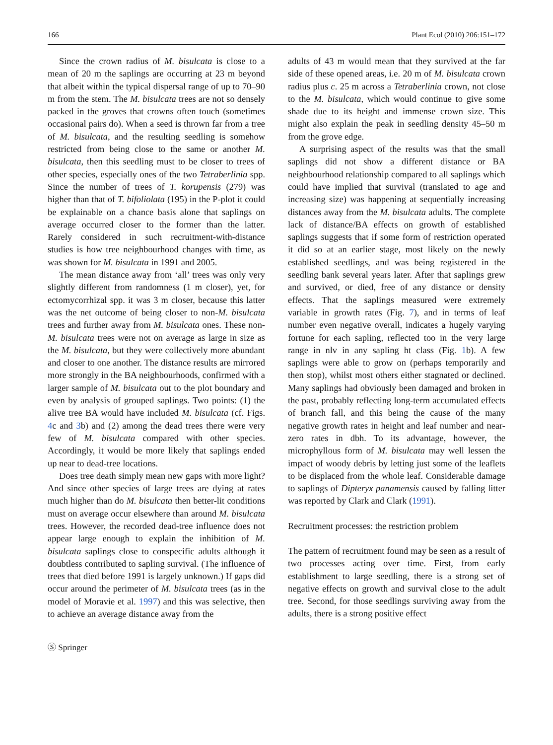166 Plant Ecol (2010) 206:151–172
Since the crown radius of M. bisulcata is close to a mean of 20 m the saplings are occurring at 23 m beyond that albeit within the typical dispersal range of up to 70–90 m from the stem. The M. bisulcata trees are not so densely packed in the groves that crowns often touch (sometimes occasional pairs do). When a seed is thrown far from a tree of M. bisulcata, and the resulting seedling is somehow restricted from being close to the same or another M. bisulcata, then this seedling must to be closer to trees of other species, especially ones of the two Tetraberlinia spp. Since the number of trees of T. korupensis (279) was higher than that of T. bifoliolata (195) in the P-plot it could be explainable on a chance basis alone that saplings on average occurred closer to the former than the latter. Rarely considered in such recruitment-with-distance studies is how tree neighbourhood changes with time, as was shown for M. bisulcata in 1991 and 2005.
The mean distance away from ‘all’ trees was only very slightly different from randomness (1 m closer), yet, for ectomycorrhizal spp. it was 3 m closer, because this latter was the net outcome of being closer to non-M. bisulcata trees and further away from M. bisulcata ones. These non-M. bisulcata trees were not on average as large in size as the M. bisulcata, but they were collectively more abundant and closer to one another. The distance results are mirrored more strongly in the BA neighbourhoods, confirmed with a larger sample of M. bisulcata out to the plot boundary and even by analysis of grouped saplings. Two points: (1) the alive tree BA would have included M. bisulcata (cf. Figs. 4c and 3b) and (2) among the dead trees there were very few of M. bisulcata compared with other species. Accordingly, it would be more likely that saplings ended up near to dead-tree locations.
Does tree death simply mean new gaps with more light? And since other species of large trees are dying at rates much higher than do M. bisulcata then better-lit conditions must on average occur elsewhere than around M. bisulcata trees. However, the recorded dead-tree influence does not appear large enough to explain the inhibition of M. bisulcata saplings close to conspecific adults although it doubtless contributed to sapling survival. (The influence of trees that died before 1991 is largely unknown.) If gaps did occur around the perimeter of M. bisulcata trees (as in the model of Moravie et al. 1997) and this was selective, then to achieve an average distance away from the
adults of 43 m would mean that they survived at the far side of these opened areas, i.e. 20 m of M. bisulcata crown radius plus c. 25 m across a Tetraberlinia crown, not close to the M. bisulcata, which would continue to give some shade due to its height and immense crown size. This might also explain the peak in seedling density 45–50 m from the grove edge.
A surprising aspect of the results was that the small saplings did not show a different distance or BA neighbourhood relationship compared to all saplings which could have implied that survival (translated to age and increasing size) was happening at sequentially increasing distances away from the M. bisulcata adults. The complete lack of distance/BA effects on growth of established saplings suggests that if some form of restriction operated it did so at an earlier stage, most likely on the newly established seedlings, and was being registered in the seedling bank several years later. After that saplings grew and survived, or died, free of any distance or density effects. That the saplings measured were extremely variable in growth rates (Fig. 7), and in terms of leaf number even negative overall, indicates a hugely varying fortune for each sapling, reflected too in the very large range in nlv in any sapling ht class (Fig. 1b). A few saplings were able to grow on (perhaps temporarily and then stop), whilst most others either stagnated or declined. Many saplings had obviously been damaged and broken in the past, probably reflecting long-term accumulated effects of branch fall, and this being the cause of the many negative growth rates in height and leaf number and near-zero rates in dbh. To its advantage, however, the microphyllous form of M. bisulcata may well lessen the impact of woody debris by letting just some of the leaflets to be displaced from the whole leaf. Considerable damage to saplings of Dipteryx panamensis caused by falling litter was reported by Clark and Clark (1991).
Recruitment processes: the restriction problem
The pattern of recruitment found may be seen as a result of two processes acting over time. First, from early establishment to large seedling, there is a strong set of negative effects on growth and survival close to the adult tree. Second, for those seedlings surviving away from the adults, there is a strong positive effect
Ⓢ Springer